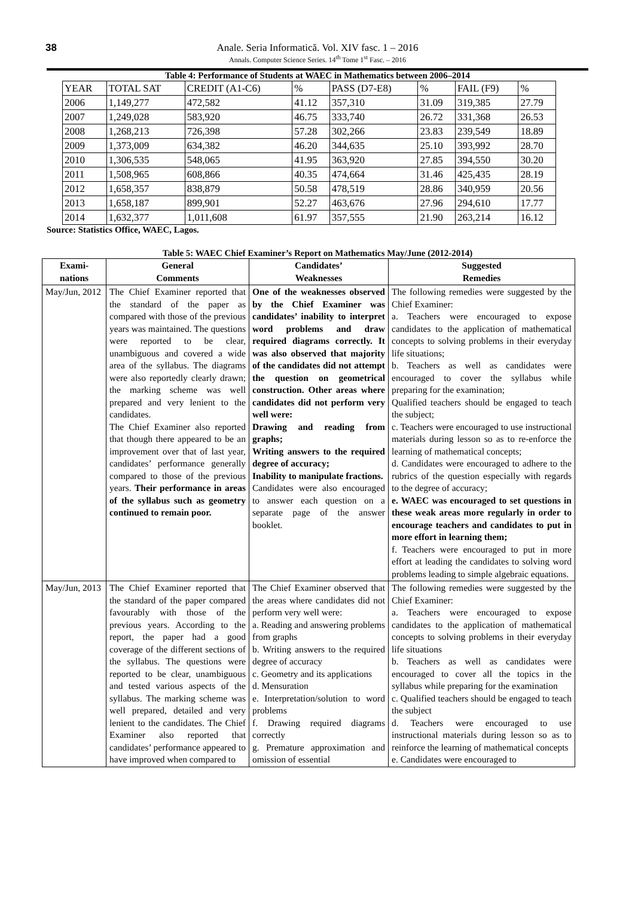38
Anale. Seria Informatică. Vol. XIV fasc. 1 – 2016
Annals. Computer Science Series. 14<sup>th</sup> Tome 1<sup>st</sup> Fasc. – 2016
Table 4: Performance of Students at WAEC in Mathematics between 2006–2014
| YEAR | TOTAL SAT | CREDIT (A1-C6) | % | PASS (D7-E8) | % | FAIL (F9) | % |
| --- | --- | --- | --- | --- | --- | --- | --- |
| 2006 | 1,149,277 | 472,582 | 41.12 | 357,310 | 31.09 | 319,385 | 27.79 |
| 2007 | 1,249,028 | 583,920 | 46.75 | 333,740 | 26.72 | 331,368 | 26.53 |
| 2008 | 1,268,213 | 726,398 | 57.28 | 302,266 | 23.83 | 239,549 | 18.89 |
| 2009 | 1,373,009 | 634,382 | 46.20 | 344,635 | 25.10 | 393,992 | 28.70 |
| 2010 | 1,306,535 | 548,065 | 41.95 | 363,920 | 27.85 | 394,550 | 30.20 |
| 2011 | 1,508,965 | 608,866 | 40.35 | 474,664 | 31.46 | 425,435 | 28.19 |
| 2012 | 1,658,357 | 838,879 | 50.58 | 478,519 | 28.86 | 340,959 | 20.56 |
| 2013 | 1,658,187 | 899,901 | 52.27 | 463,676 | 27.96 | 294,610 | 17.77 |
| 2014 | 1,632,377 | 1,011,608 | 61.97 | 357,555 | 21.90 | 263,214 | 16.12 |
Source: Statistics Office, WAEC, Lagos.
Table 5: WAEC Chief Examiner’s Report on Mathematics May/June (2012-2014)
| Exami- nations | General Comments | Candidates’ Weaknesses | Suggested Remedies |
| --- | --- | --- | --- |
| May/Jun, 2012 | The Chief Examiner reported that the standard of the paper as compared with those of the previous years was maintained. The questions were reported to be clear, unambiguous and covered a wide area of the syllabus. The diagrams were also reportedly clearly drawn; the marking scheme was well prepared and very lenient to the candidates. The Chief Examiner also reported that though there appeared to be an improvement over that of last year, candidates’ performance generally compared to those of the previous years. Their performance in areas of the syllabus such as geometry continued to remain poor. | One of the weaknesses observed by the Chief Examiner was candidates’ inability to interpret word problems and draw required diagrams correctly. It was also observed that majority of the candidates did not attempt the question on geometrical construction. Other areas where candidates did not perform very well were: Drawing and reading from graphs; Writing answers to the required degree of accuracy; Inability to manipulate fractions. Candidates were also encouraged to answer each question on a separate page of the answer booklet. | The following remedies were suggested by the Chief Examiner: a. Teachers were encouraged to expose candidates to the application of mathematical concepts to solving problems in their everyday life situations; b. Teachers as well as candidates were encouraged to cover the syllabus while preparing for the examination; Qualified teachers should be engaged to teach the subject; c. Teachers were encouraged to use instructional materials during lesson so as to re-enforce the learning of mathematical concepts; d. Candidates were encouraged to adhere to the rubrics of the question especially with regards to the degree of accuracy; e. WAEC was encouraged to set questions in these weak areas more regularly in order to encourage teachers and candidates to put in more effort in learning them; f. Teachers were encouraged to put in more effort at leading the candidates to solving word problems leading to simple algebraic equations. |
| May/Jun, 2013 | The Chief Examiner reported that the standard of the paper compared favourably with those of the previous years. According to the report, the paper had a good coverage of the different sections of the syllabus. The questions were reported to be clear, unambiguous and tested various aspects of the syllabus. The marking scheme was well prepared, detailed and very lenient to the candidates. The Chief Examiner also reported that candidates’ performance appeared to have improved when compared to | The Chief Examiner observed that the areas where candidates did not perform very well were: a. Reading and answering problems from graphs b. Writing answers to the required degree of accuracy c. Geometry and its applications d. Mensuration e. Interpretation/solution to word problems f. Drawing required diagrams correctly g. Premature approximation and omission of essential | The following remedies were suggested by the Chief Examiner: a. Teachers were encouraged to expose candidates to the application of mathematical concepts to solving problems in their everyday life situations b. Teachers as well as candidates were encouraged to cover all the topics in the syllabus while preparing for the examination c. Qualified teachers should be engaged to teach the subject d. Teachers were encouraged to use instructional materials during lesson so as to reinforce the learning of mathematical concepts e. Candidates were encouraged to |